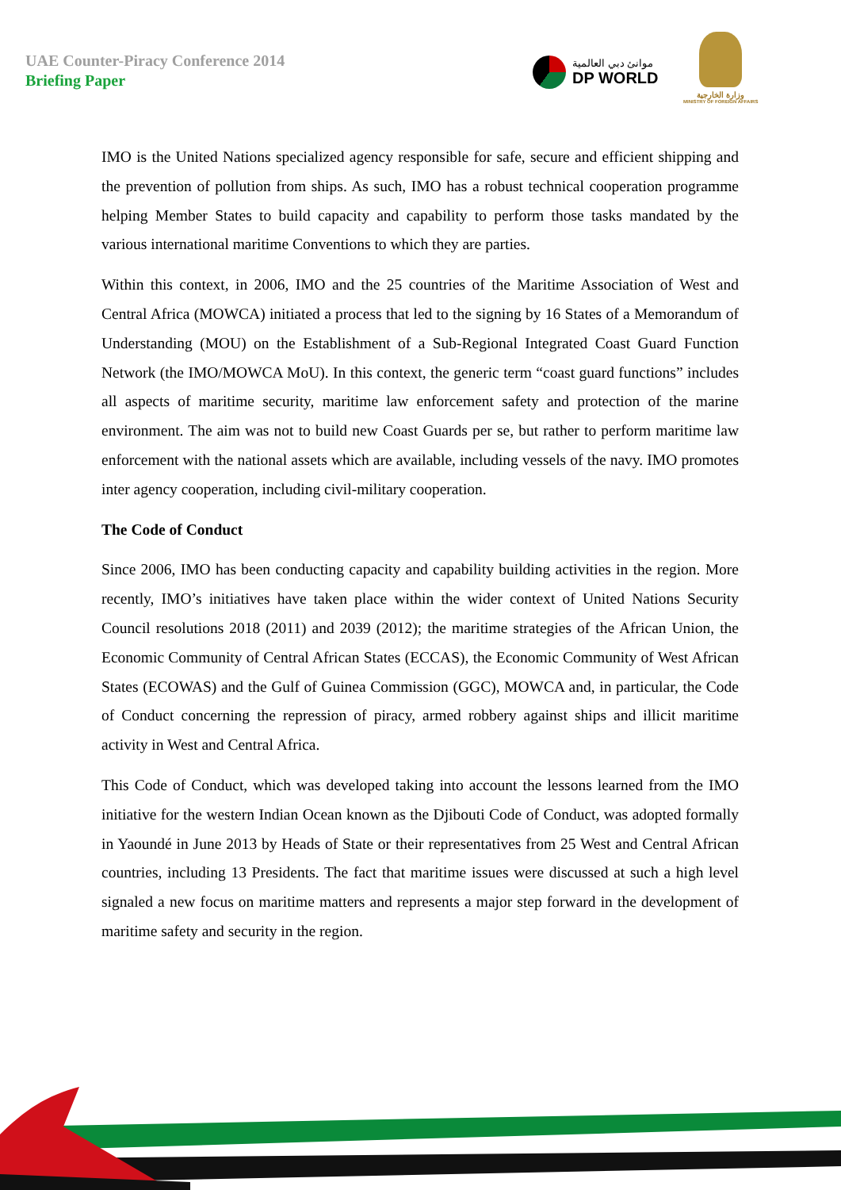UAE Counter-Piracy Conference 2014
Briefing Paper
موانئ دبي العالمية
DP WORLD
وزارة الخارجية
MINISTRY OF FOREIGN AFFAIRS
IMO is the United Nations specialized agency responsible for safe, secure and efficient shipping and the prevention of pollution from ships. As such, IMO has a robust technical cooperation programme helping Member States to build capacity and capability to perform those tasks mandated by the various international maritime Conventions to which they are parties.
Within this context, in 2006, IMO and the 25 countries of the Maritime Association of West and Central Africa (MOWCA) initiated a process that led to the signing by 16 States of a Memorandum of Understanding (MOU) on the Establishment of a Sub-Regional Integrated Coast Guard Function Network (the IMO/MOWCA MoU). In this context, the generic term “coast guard functions” includes all aspects of maritime security, maritime law enforcement safety and protection of the marine environment. The aim was not to build new Coast Guards per se, but rather to perform maritime law enforcement with the national assets which are available, including vessels of the navy. IMO promotes inter agency cooperation, including civil-military cooperation.
The Code of Conduct
Since 2006, IMO has been conducting capacity and capability building activities in the region. More recently, IMO’s initiatives have taken place within the wider context of United Nations Security Council resolutions 2018 (2011) and 2039 (2012); the maritime strategies of the African Union, the Economic Community of Central African States (ECCAS), the Economic Community of West African States (ECOWAS) and the Gulf of Guinea Commission (GGC), MOWCA and, in particular, the Code of Conduct concerning the repression of piracy, armed robbery against ships and illicit maritime activity in West and Central Africa.
This Code of Conduct, which was developed taking into account the lessons learned from the IMO initiative for the western Indian Ocean known as the Djibouti Code of Conduct, was adopted formally in Yaoundé in June 2013 by Heads of State or their representatives from 25 West and Central African countries, including 13 Presidents. The fact that maritime issues were discussed at such a high level signaled a new focus on maritime matters and represents a major step forward in the development of maritime safety and security in the region.